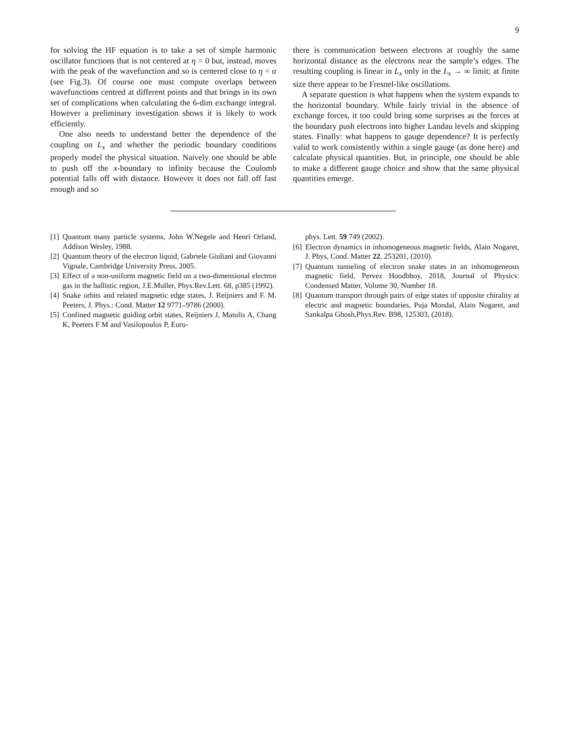9
for solving the HF equation is to take a set of simple harmonic oscillator functions that is not centered at η = 0 but, instead, moves with the peak of the wavefunction and so is centered close to η = α (see Fig.3). Of course one must compute overlaps between wavefunctions centred at different points and that brings in its own set of complications when calculating the 6-dim exchange integral. However a preliminary investigation shows it is likely to work efficiently.
One also needs to understand better the dependence of the coupling on L<sub>x</sub> and whether the periodic boundary conditions properly model the physical situation. Naively one should be able to push off the x-boundary to infinity because the Coulomb potential falls off with distance. However it does not fall off fast enough and so
there is communication between electrons at roughly the same horizontal distance as the electrons near the sample’s edges. The resulting coupling is linear in L<sub>x</sub> only in the L<sub>x</sub> → ∞ limit; at finite size there appear to be Fresnel-like oscillations.
A separate question is what happens when the system expands to the horizontal boundary. While fairly trivial in the absence of exchange forces, it too could bring some surprises as the forces at the boundary push electrons into higher Landau levels and skipping states. Finally: what happens to gauge dependence? It is perfectly valid to work consistently within a single gauge (as done here) and calculate physical quantities. But, in principle, one should be able to make a different gauge choice and show that the same physical quantities emerge.
[1] Quantum many particle systems, John W.Negele and Henri Orland, Addison Wesley, 1988.
[2] Quantum theory of the electron liquid, Gabriele Giuliani and Giovanni Vignale, Cambridge University Press, 2005.
[3] Effect of a non-uniform magnetic field on a two-dimensional electron gas in the ballistic region, J.E.Muller, Phys.Rev.Lett. 68, p385 (1992).
[4] Snake orbits and related magnetic edge states, J. Reijniers and F. M. Peeters, J. Phys.: Cond. Matter 12 9771–9786 (2000).
[5] Confined magnetic guiding orbit states, Reijniers J, Matulis A, Chang K, Peeters F M and Vasilopoulos P, Euro-
phys. Lett. 59 749 (2002).
[6] Electron dynamics in inhomogeneous magnetic fields, Alain Nogaret, J. Phys, Cond. Matter 22, 253201, (2010).
[7] Quantum tunneling of electron snake states in an inhomogeneous magnetic field, Pervez Hoodbhoy, 2018, Journal of Physics: Condensed Matter, Volume 30, Number 18.
[8] Quantum transport through pairs of edge states of opposite chirality at electric and magnetic boundaries, Puja Mondal, Alain Nogaret, and Sankalpa Ghosh,Phys.Rev. B98, 125303, (2018).